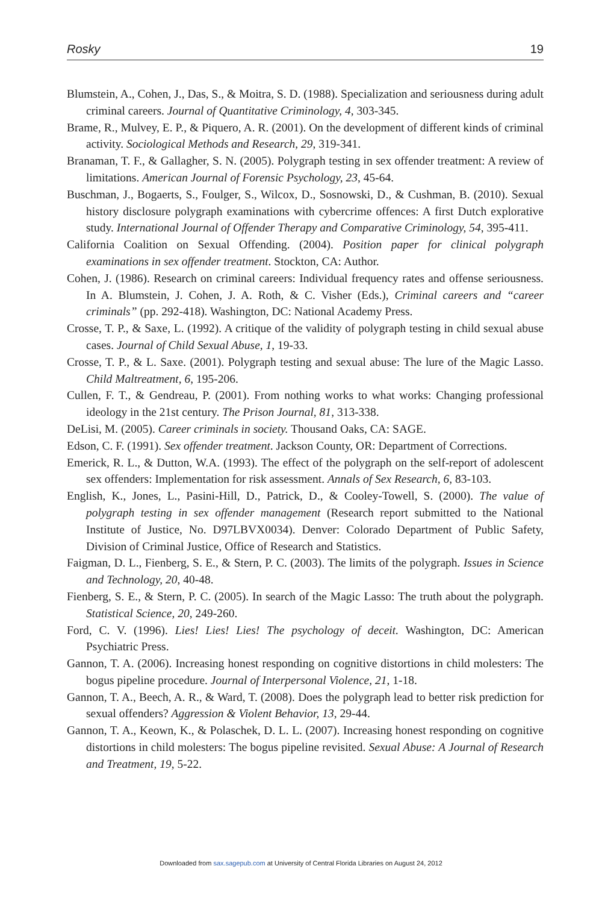Rosky 19
Blumstein, A., Cohen, J., Das, S., & Moitra, S. D. (1988). Specialization and seriousness during adult criminal careers. Journal of Quantitative Criminology, 4, 303-345.
Brame, R., Mulvey, E. P., & Piquero, A. R. (2001). On the development of different kinds of criminal activity. Sociological Methods and Research, 29, 319-341.
Branaman, T. F., & Gallagher, S. N. (2005). Polygraph testing in sex offender treatment: A review of limitations. American Journal of Forensic Psychology, 23, 45-64.
Buschman, J., Bogaerts, S., Foulger, S., Wilcox, D., Sosnowski, D., & Cushman, B. (2010). Sexual history disclosure polygraph examinations with cybercrime offences: A first Dutch explorative study. International Journal of Offender Therapy and Comparative Criminology, 54, 395-411.
California Coalition on Sexual Offending. (2004). Position paper for clinical polygraph examinations in sex offender treatment. Stockton, CA: Author.
Cohen, J. (1986). Research on criminal careers: Individual frequency rates and offense seriousness. In A. Blumstein, J. Cohen, J. A. Roth, & C. Visher (Eds.), Criminal careers and “career criminals” (pp. 292-418). Washington, DC: National Academy Press.
Crosse, T. P., & Saxe, L. (1992). A critique of the validity of polygraph testing in child sexual abuse cases. Journal of Child Sexual Abuse, 1, 19-33.
Crosse, T. P., & L. Saxe. (2001). Polygraph testing and sexual abuse: The lure of the Magic Lasso. Child Maltreatment, 6, 195-206.
Cullen, F. T., & Gendreau, P. (2001). From nothing works to what works: Changing professional ideology in the 21st century. The Prison Journal, 81, 313-338.
DeLisi, M. (2005). Career criminals in society. Thousand Oaks, CA: SAGE.
Edson, C. F. (1991). Sex offender treatment. Jackson County, OR: Department of Corrections.
Emerick, R. L., & Dutton, W.A. (1993). The effect of the polygraph on the self-report of adolescent sex offenders: Implementation for risk assessment. Annals of Sex Research, 6, 83-103.
English, K., Jones, L., Pasini-Hill, D., Patrick, D., & Cooley-Towell, S. (2000). The value of polygraph testing in sex offender management (Research report submitted to the National Institute of Justice, No. D97LBVX0034). Denver: Colorado Department of Public Safety, Division of Criminal Justice, Office of Research and Statistics.
Faigman, D. L., Fienberg, S. E., & Stern, P. C. (2003). The limits of the polygraph. Issues in Science and Technology, 20, 40-48.
Fienberg, S. E., & Stern, P. C. (2005). In search of the Magic Lasso: The truth about the polygraph. Statistical Science, 20, 249-260.
Ford, C. V. (1996). Lies! Lies! Lies! The psychology of deceit. Washington, DC: American Psychiatric Press.
Gannon, T. A. (2006). Increasing honest responding on cognitive distortions in child molesters: The bogus pipeline procedure. Journal of Interpersonal Violence, 21, 1-18.
Gannon, T. A., Beech, A. R., & Ward, T. (2008). Does the polygraph lead to better risk prediction for sexual offenders? Aggression & Violent Behavior, 13, 29-44.
Gannon, T. A., Keown, K., & Polaschek, D. L. L. (2007). Increasing honest responding on cognitive distortions in child molesters: The bogus pipeline revisited. Sexual Abuse: A Journal of Research and Treatment, 19, 5-22.
Downloaded from sax.sagepub.com at University of Central Florida Libraries on August 24, 2012